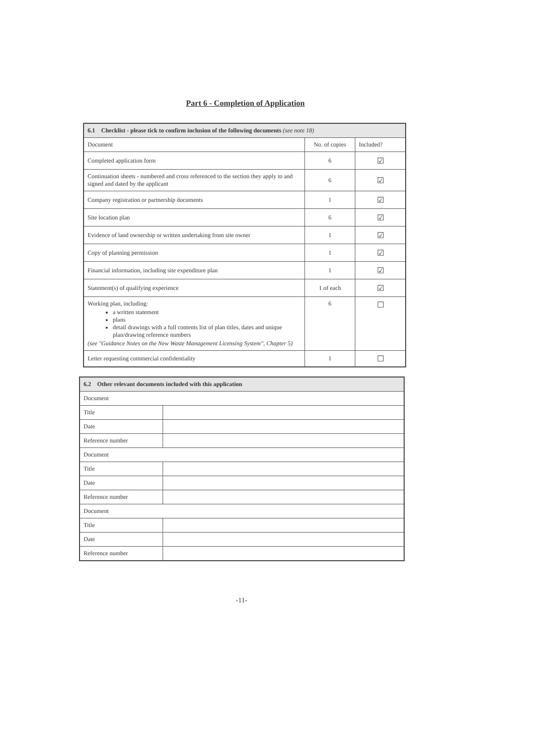Part 6 - Completion of Application
| 6.1 Checklist - please tick to confirm inclusion of the following documents (see note 18) | | |
| --- | --- | --- |
| Document | No. of copies | Included? |
| Completed application form | 6 | ☑ |
| Continuation sheets - numbered and cross referenced to the section they apply to and signed and dated by the applicant | 6 | ☑ |
| Company registration or partnership documents | 1 | ☑ |
| Site location plan | 6 | ☑ |
| Evidence of land ownership or written undertaking from site owner | 1 | ☑ |
| Copy of planning permission | 1 | ☑ |
| Financial information, including site expenditure plan | 1 | ☑ |
| Statement(s) of qualifying experience | 1 of each | ☑ |
| Working plan, including: a written statement plans detail drawings with a full contents list of plan titles, dates and unique plan/drawing reference numbers (see "Guidance Notes on the New Waste Management Licensing System", Chapter 5) | 6 | ☐ |
| Letter requesting commercial confidentiality | 1 | ☐ |
| 6.2 Other relevant documents included with this application | |
| --- | --- |
| Document | |
| Title | |
| Date | |
| Reference number | |
| Document | |
| Title | |
| Date | |
| Reference number | |
| Document | |
| Title | |
| Date | |
| Reference number | |
-11-